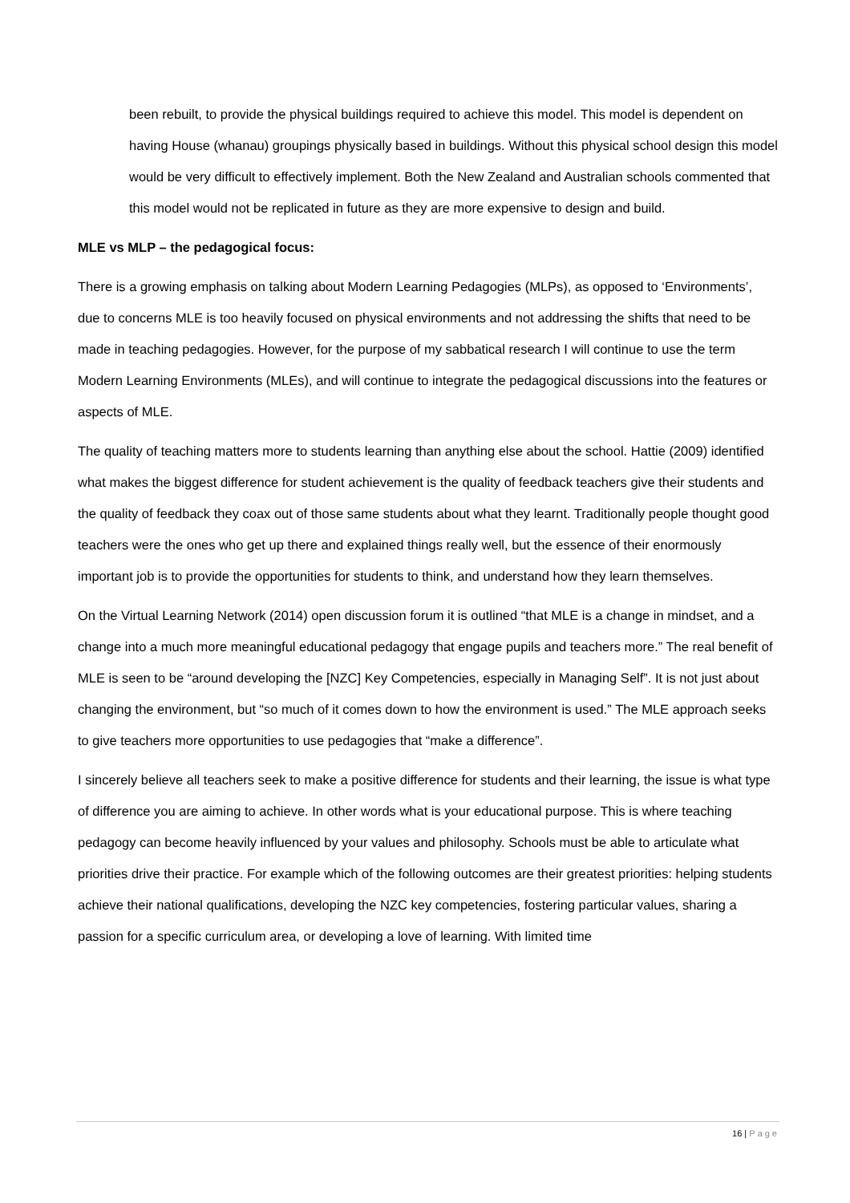been rebuilt, to provide the physical buildings required to achieve this model. This model is dependent on having House (whanau) groupings physically based in buildings. Without this physical school design this model would be very difficult to effectively implement. Both the New Zealand and Australian schools commented that this model would not be replicated in future as they are more expensive to design and build.
MLE vs MLP – the pedagogical focus:
There is a growing emphasis on talking about Modern Learning Pedagogies (MLPs), as opposed to ‘Environments’, due to concerns MLE is too heavily focused on physical environments and not addressing the shifts that need to be made in teaching pedagogies. However, for the purpose of my sabbatical research I will continue to use the term Modern Learning Environments (MLEs), and will continue to integrate the pedagogical discussions into the features or aspects of MLE.
The quality of teaching matters more to students learning than anything else about the school. Hattie (2009) identified what makes the biggest difference for student achievement is the quality of feedback teachers give their students and the quality of feedback they coax out of those same students about what they learnt. Traditionally people thought good teachers were the ones who get up there and explained things really well, but the essence of their enormously important job is to provide the opportunities for students to think, and understand how they learn themselves.
On the Virtual Learning Network (2014) open discussion forum it is outlined “that MLE is a change in mindset, and a change into a much more meaningful educational pedagogy that engage pupils and teachers more.” The real benefit of MLE is seen to be “around developing the [NZC] Key Competencies, especially in Managing Self”. It is not just about changing the environment, but “so much of it comes down to how the environment is used.” The MLE approach seeks to give teachers more opportunities to use pedagogies that “make a difference”.
I sincerely believe all teachers seek to make a positive difference for students and their learning, the issue is what type of difference you are aiming to achieve. In other words what is your educational purpose. This is where teaching pedagogy can become heavily influenced by your values and philosophy. Schools must be able to articulate what priorities drive their practice. For example which of the following outcomes are their greatest priorities: helping students achieve their national qualifications, developing the NZC key competencies, fostering particular values, sharing a passion for a specific curriculum area, or developing a love of learning. With limited time
16 | Page